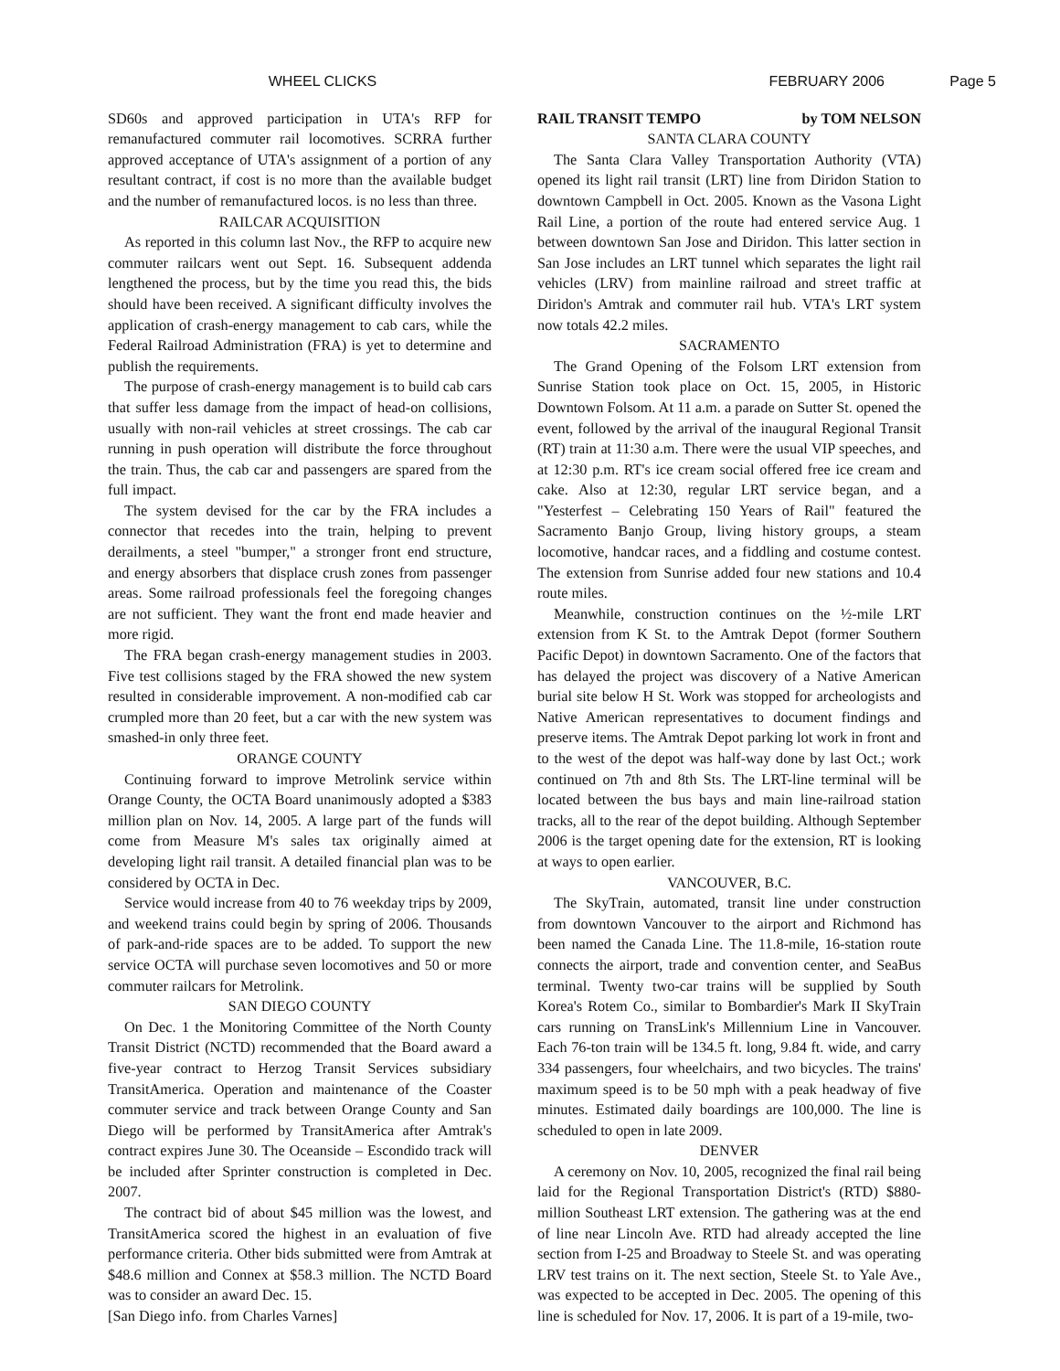WHEEL CLICKS FEBRUARY 2006 Page 5
SD60s and approved participation in UTA's RFP for remanufactured commuter rail locomotives. SCRRA further approved acceptance of UTA's assignment of a portion of any resultant contract, if cost is no more than the available budget and the number of remanufactured locos. is no less than three.
RAILCAR ACQUISITION
As reported in this column last Nov., the RFP to acquire new commuter railcars went out Sept. 16. Subsequent addenda lengthened the process, but by the time you read this, the bids should have been received. A significant difficulty involves the application of crash-energy management to cab cars, while the Federal Railroad Administration (FRA) is yet to determine and publish the requirements.
The purpose of crash-energy management is to build cab cars that suffer less damage from the impact of head-on collisions, usually with non-rail vehicles at street crossings. The cab car running in push operation will distribute the force throughout the train. Thus, the cab car and passengers are spared from the full impact.
The system devised for the car by the FRA includes a connector that recedes into the train, helping to prevent derailments, a steel "bumper," a stronger front end structure, and energy absorbers that displace crush zones from passenger areas. Some railroad professionals feel the foregoing changes are not sufficient. They want the front end made heavier and more rigid.
The FRA began crash-energy management studies in 2003. Five test collisions staged by the FRA showed the new system resulted in considerable improvement. A non-modified cab car crumpled more than 20 feet, but a car with the new system was smashed-in only three feet.
ORANGE COUNTY
Continuing forward to improve Metrolink service within Orange County, the OCTA Board unanimously adopted a $383 million plan on Nov. 14, 2005. A large part of the funds will come from Measure M's sales tax originally aimed at developing light rail transit. A detailed financial plan was to be considered by OCTA in Dec.
Service would increase from 40 to 76 weekday trips by 2009, and weekend trains could begin by spring of 2006. Thousands of park-and-ride spaces are to be added. To support the new service OCTA will purchase seven locomotives and 50 or more commuter railcars for Metrolink.
SAN DIEGO COUNTY
On Dec. 1 the Monitoring Committee of the North County Transit District (NCTD) recommended that the Board award a five-year contract to Herzog Transit Services subsidiary TransitAmerica. Operation and maintenance of the Coaster commuter service and track between Orange County and San Diego will be performed by TransitAmerica after Amtrak's contract expires June 30. The Oceanside – Escondido track will be included after Sprinter construction is completed in Dec. 2007.
The contract bid of about $45 million was the lowest, and TransitAmerica scored the highest in an evaluation of five performance criteria. Other bids submitted were from Amtrak at $48.6 million and Connex at $58.3 million. The NCTD Board was to consider an award Dec. 15.
[San Diego info. from Charles Varnes]
RAIL TRANSIT TEMPO by TOM NELSON
SANTA CLARA COUNTY
The Santa Clara Valley Transportation Authority (VTA) opened its light rail transit (LRT) line from Diridon Station to downtown Campbell in Oct. 2005. Known as the Vasona Light Rail Line, a portion of the route had entered service Aug. 1 between downtown San Jose and Diridon. This latter section in San Jose includes an LRT tunnel which separates the light rail vehicles (LRV) from mainline railroad and street traffic at Diridon's Amtrak and commuter rail hub. VTA's LRT system now totals 42.2 miles.
SACRAMENTO
The Grand Opening of the Folsom LRT extension from Sunrise Station took place on Oct. 15, 2005, in Historic Downtown Folsom. At 11 a.m. a parade on Sutter St. opened the event, followed by the arrival of the inaugural Regional Transit (RT) train at 11:30 a.m. There were the usual VIP speeches, and at 12:30 p.m. RT's ice cream social offered free ice cream and cake. Also at 12:30, regular LRT service began, and a "Yesterfest – Celebrating 150 Years of Rail" featured the Sacramento Banjo Group, living history groups, a steam locomotive, handcar races, and a fiddling and costume contest. The extension from Sunrise added four new stations and 10.4 route miles.
Meanwhile, construction continues on the ½-mile LRT extension from K St. to the Amtrak Depot (former Southern Pacific Depot) in downtown Sacramento. One of the factors that has delayed the project was discovery of a Native American burial site below H St. Work was stopped for archeologists and Native American representatives to document findings and preserve items. The Amtrak Depot parking lot work in front and to the west of the depot was half-way done by last Oct.; work continued on 7th and 8th Sts. The LRT-line terminal will be located between the bus bays and main line-railroad station tracks, all to the rear of the depot building. Although September 2006 is the target opening date for the extension, RT is looking at ways to open earlier.
VANCOUVER, B.C.
The SkyTrain, automated, transit line under construction from downtown Vancouver to the airport and Richmond has been named the Canada Line. The 11.8-mile, 16-station route connects the airport, trade and convention center, and SeaBus terminal. Twenty two-car trains will be supplied by South Korea's Rotem Co., similar to Bombardier's Mark II SkyTrain cars running on TransLink's Millennium Line in Vancouver. Each 76-ton train will be 134.5 ft. long, 9.84 ft. wide, and carry 334 passengers, four wheelchairs, and two bicycles. The trains' maximum speed is to be 50 mph with a peak headway of five minutes. Estimated daily boardings are 100,000. The line is scheduled to open in late 2009.
DENVER
A ceremony on Nov. 10, 2005, recognized the final rail being laid for the Regional Transportation District's (RTD) $880-million Southeast LRT extension. The gathering was at the end of line near Lincoln Ave. RTD had already accepted the line section from I-25 and Broadway to Steele St. and was operating LRV test trains on it. The next section, Steele St. to Yale Ave., was expected to be accepted in Dec. 2005. The opening of this line is scheduled for Nov. 17, 2006. It is part of a 19-mile, two-